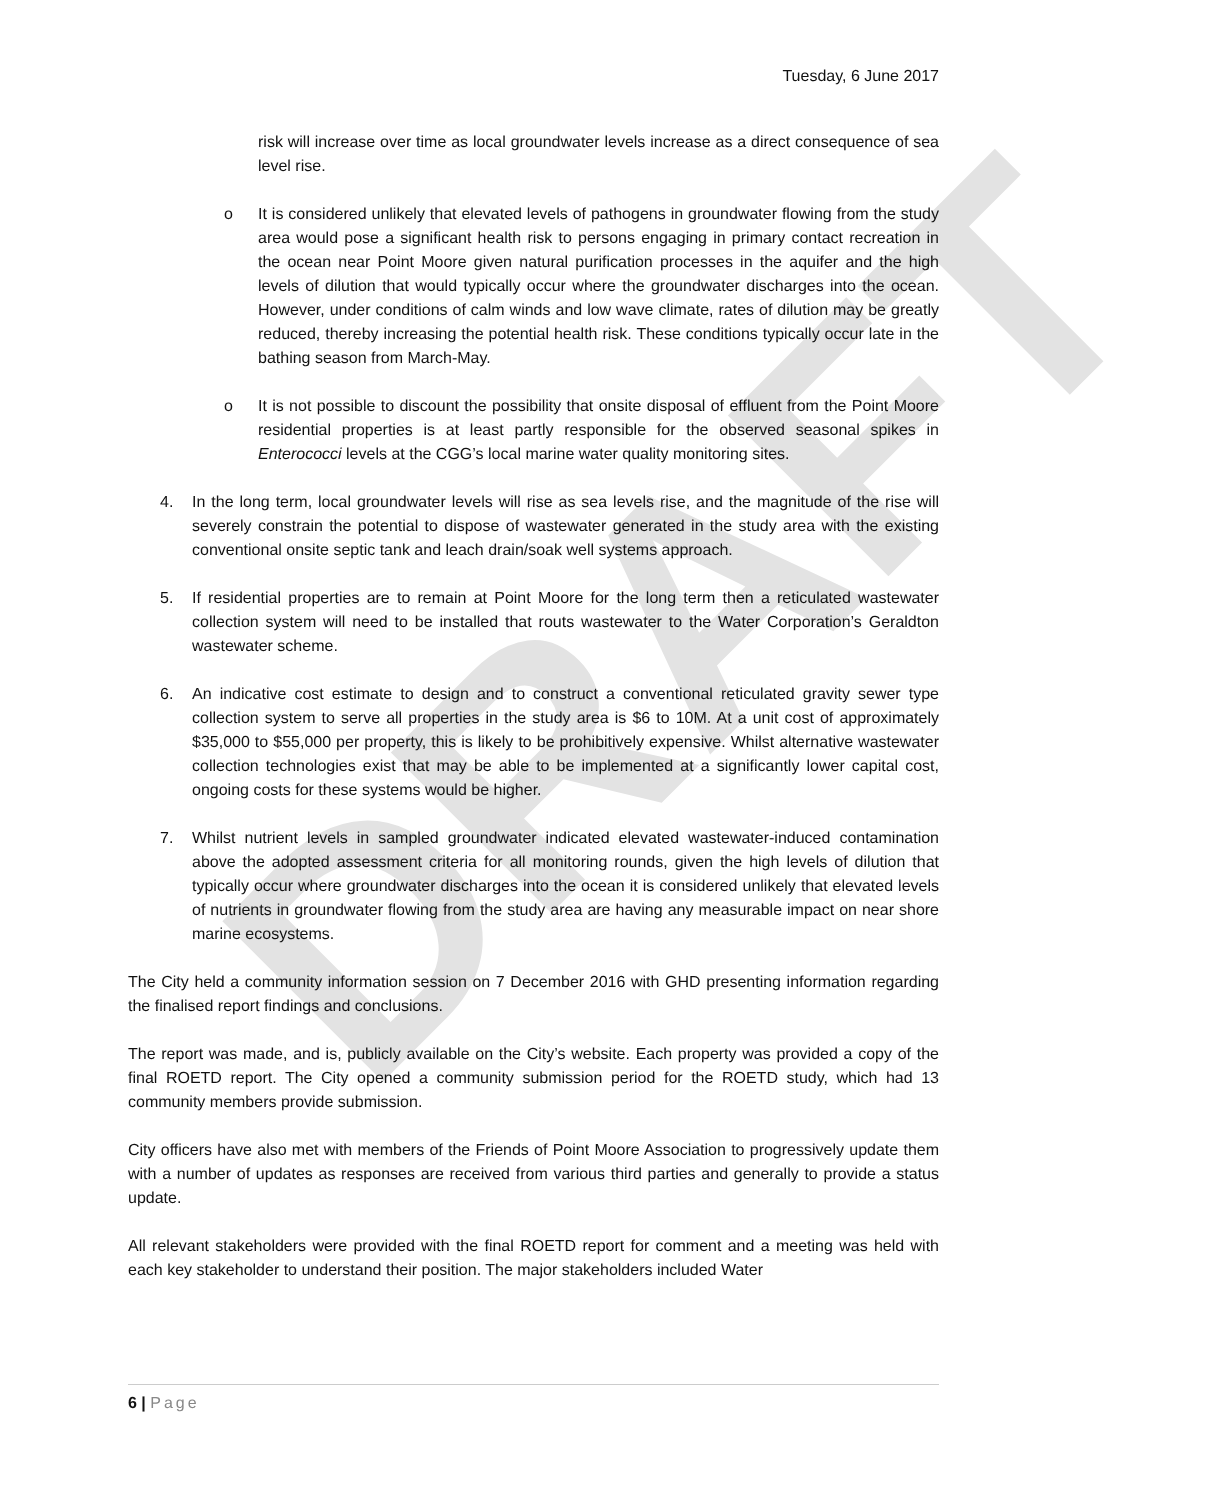DRAFT
Tuesday, 6 June 2017
risk will increase over time as local groundwater levels increase as a direct consequence of sea level rise.
o It is considered unlikely that elevated levels of pathogens in groundwater flowing from the study area would pose a significant health risk to persons engaging in primary contact recreation in the ocean near Point Moore given natural purification processes in the aquifer and the high levels of dilution that would typically occur where the groundwater discharges into the ocean. However, under conditions of calm winds and low wave climate, rates of dilution may be greatly reduced, thereby increasing the potential health risk. These conditions typically occur late in the bathing season from March-May.
o It is not possible to discount the possibility that onsite disposal of effluent from the Point Moore residential properties is at least partly responsible for the observed seasonal spikes in Enterococci levels at the CGG’s local marine water quality monitoring sites.
4. In the long term, local groundwater levels will rise as sea levels rise, and the magnitude of the rise will severely constrain the potential to dispose of wastewater generated in the study area with the existing conventional onsite septic tank and leach drain/soak well systems approach.
5. If residential properties are to remain at Point Moore for the long term then a reticulated wastewater collection system will need to be installed that routs wastewater to the Water Corporation’s Geraldton wastewater scheme.
6. An indicative cost estimate to design and to construct a conventional reticulated gravity sewer type collection system to serve all properties in the study area is $6 to 10M. At a unit cost of approximately $35,000 to $55,000 per property, this is likely to be prohibitively expensive. Whilst alternative wastewater collection technologies exist that may be able to be implemented at a significantly lower capital cost, ongoing costs for these systems would be higher.
7. Whilst nutrient levels in sampled groundwater indicated elevated wastewater-induced contamination above the adopted assessment criteria for all monitoring rounds, given the high levels of dilution that typically occur where groundwater discharges into the ocean it is considered unlikely that elevated levels of nutrients in groundwater flowing from the study area are having any measurable impact on near shore marine ecosystems.
The City held a community information session on 7 December 2016 with GHD presenting information regarding the finalised report findings and conclusions.
The report was made, and is, publicly available on the City’s website. Each property was provided a copy of the final ROETD report. The City opened a community submission period for the ROETD study, which had 13 community members provide submission.
City officers have also met with members of the Friends of Point Moore Association to progressively update them with a number of updates as responses are received from various third parties and generally to provide a status update.
All relevant stakeholders were provided with the final ROETD report for comment and a meeting was held with each key stakeholder to understand their position. The major stakeholders included Water
6 | Page